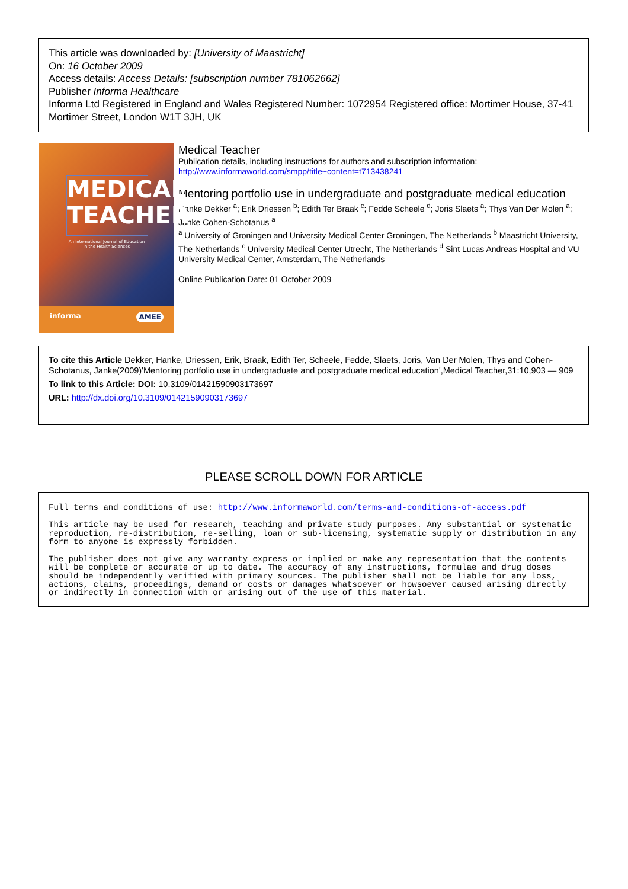This article was downloaded by: [University of Maastricht]
On: 16 October 2009
Access details: Access Details: [subscription number 781062662]
Publisher Informa Healthcare
Informa Ltd Registered in England and Wales Registered Number: 1072954 Registered office: Mortimer House, 37-41 Mortimer Street, London W1T 3JH, UK
MEDICAL
TEACHER
An International Journal of Education
in the Health Sciences
informa AMEE
Medical Teacher
Publication details, including instructions for authors and subscription information:
http://www.informaworld.com/smpp/title~content=t713438241
Mentoring portfolio use in undergraduate and postgraduate medical education
Hanke Dekker <sup>a</sup>; Erik Driessen <sup>b</sup>; Edith Ter Braak <sup>c</sup>; Fedde Scheele <sup>d</sup>; Joris Slaets <sup>a</sup>; Thys Van Der Molen <sup>a</sup>; Janke Cohen-Schotanus <sup>a</sup>
<sup>a</sup> University of Groningen and University Medical Center Groningen, The Netherlands <sup>b</sup> Maastricht University, The Netherlands <sup>c</sup> University Medical Center Utrecht, The Netherlands <sup>d</sup> Sint Lucas Andreas Hospital and VU University Medical Center, Amsterdam, The Netherlands
Online Publication Date: 01 October 2009
To cite this Article Dekker, Hanke, Driessen, Erik, Braak, Edith Ter, Scheele, Fedde, Slaets, Joris, Van Der Molen, Thys and Cohen-Schotanus, Janke(2009)'Mentoring portfolio use in undergraduate and postgraduate medical education',Medical Teacher,31:10,903 — 909
To link to this Article: DOI: 10.3109/01421590903173697
URL: http://dx.doi.org/10.3109/01421590903173697
PLEASE SCROLL DOWN FOR ARTICLE
Full terms and conditions of use: http://www.informaworld.com/terms-and-conditions-of-access.pdf
This article may be used for research, teaching and private study purposes. Any substantial or systematic reproduction, re-distribution, re-selling, loan or sub-licensing, systematic supply or distribution in any form to anyone is expressly forbidden.
The publisher does not give any warranty express or implied or make any representation that the contents will be complete or accurate or up to date. The accuracy of any instructions, formulae and drug doses should be independently verified with primary sources. The publisher shall not be liable for any loss, actions, claims, proceedings, demand or costs or damages whatsoever or howsoever caused arising directly or indirectly in connection with or arising out of the use of this material.